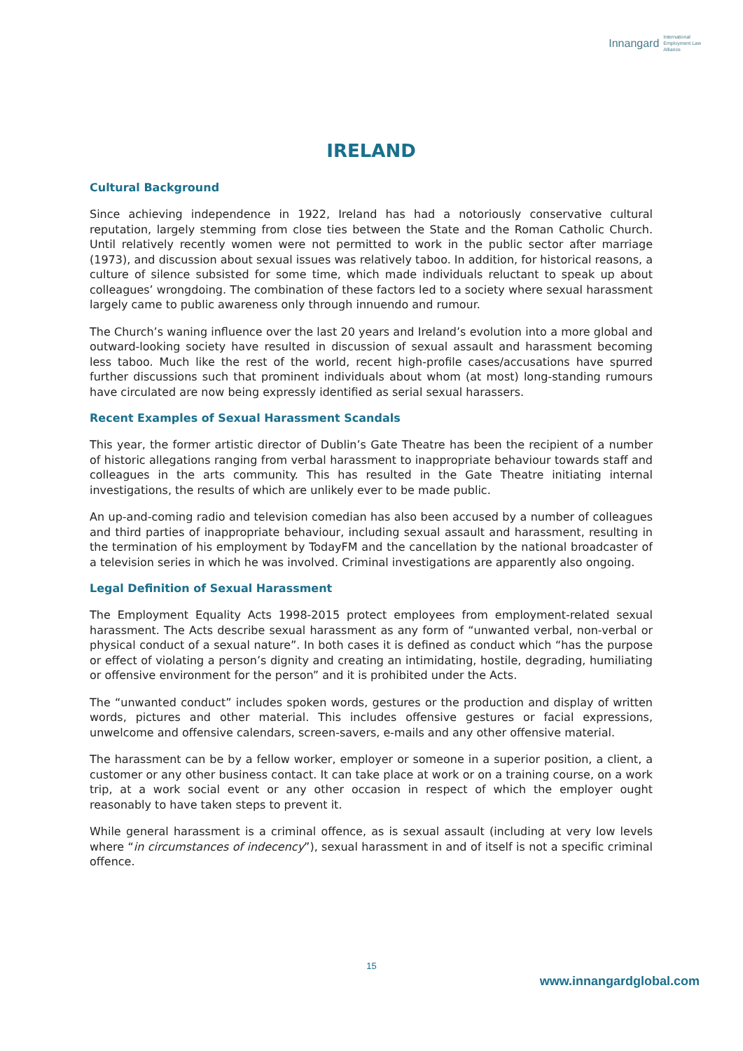Innangard International
Employment Law
Alliance
IRELAND
Cultural Background
Since achieving independence in 1922, Ireland has had a notoriously conservative cultural reputation, largely stemming from close ties between the State and the Roman Catholic Church. Until relatively recently women were not permitted to work in the public sector after marriage (1973), and discussion about sexual issues was relatively taboo. In addition, for historical reasons, a culture of silence subsisted for some time, which made individuals reluctant to speak up about colleagues’ wrongdoing. The combination of these factors led to a society where sexual harassment largely came to public awareness only through innuendo and rumour.
The Church’s waning influence over the last 20 years and Ireland’s evolution into a more global and outward-looking society have resulted in discussion of sexual assault and harassment becoming less taboo. Much like the rest of the world, recent high-profile cases/accusations have spurred further discussions such that prominent individuals about whom (at most) long-standing rumours have circulated are now being expressly identified as serial sexual harassers.
Recent Examples of Sexual Harassment Scandals
This year, the former artistic director of Dublin’s Gate Theatre has been the recipient of a number of historic allegations ranging from verbal harassment to inappropriate behaviour towards staff and colleagues in the arts community. This has resulted in the Gate Theatre initiating internal investigations, the results of which are unlikely ever to be made public.
An up-and-coming radio and television comedian has also been accused by a number of colleagues and third parties of inappropriate behaviour, including sexual assault and harassment, resulting in the termination of his employment by TodayFM and the cancellation by the national broadcaster of a television series in which he was involved. Criminal investigations are apparently also ongoing.
Legal Definition of Sexual Harassment
The Employment Equality Acts 1998-2015 protect employees from employment-related sexual harassment. The Acts describe sexual harassment as any form of “unwanted verbal, non-verbal or physical conduct of a sexual nature”. In both cases it is defined as conduct which “has the purpose or effect of violating a person’s dignity and creating an intimidating, hostile, degrading, humiliating or offensive environment for the person” and it is prohibited under the Acts.
The “unwanted conduct” includes spoken words, gestures or the production and display of written words, pictures and other material. This includes offensive gestures or facial expressions, unwelcome and offensive calendars, screen-savers, e-mails and any other offensive material.
The harassment can be by a fellow worker, employer or someone in a superior position, a client, a customer or any other business contact. It can take place at work or on a training course, on a work trip, at a work social event or any other occasion in respect of which the employer ought reasonably to have taken steps to prevent it.
While general harassment is a criminal offence, as is sexual assault (including at very low levels where “in circumstances of indecency”), sexual harassment in and of itself is not a specific criminal offence.
15
www.innangardglobal.com